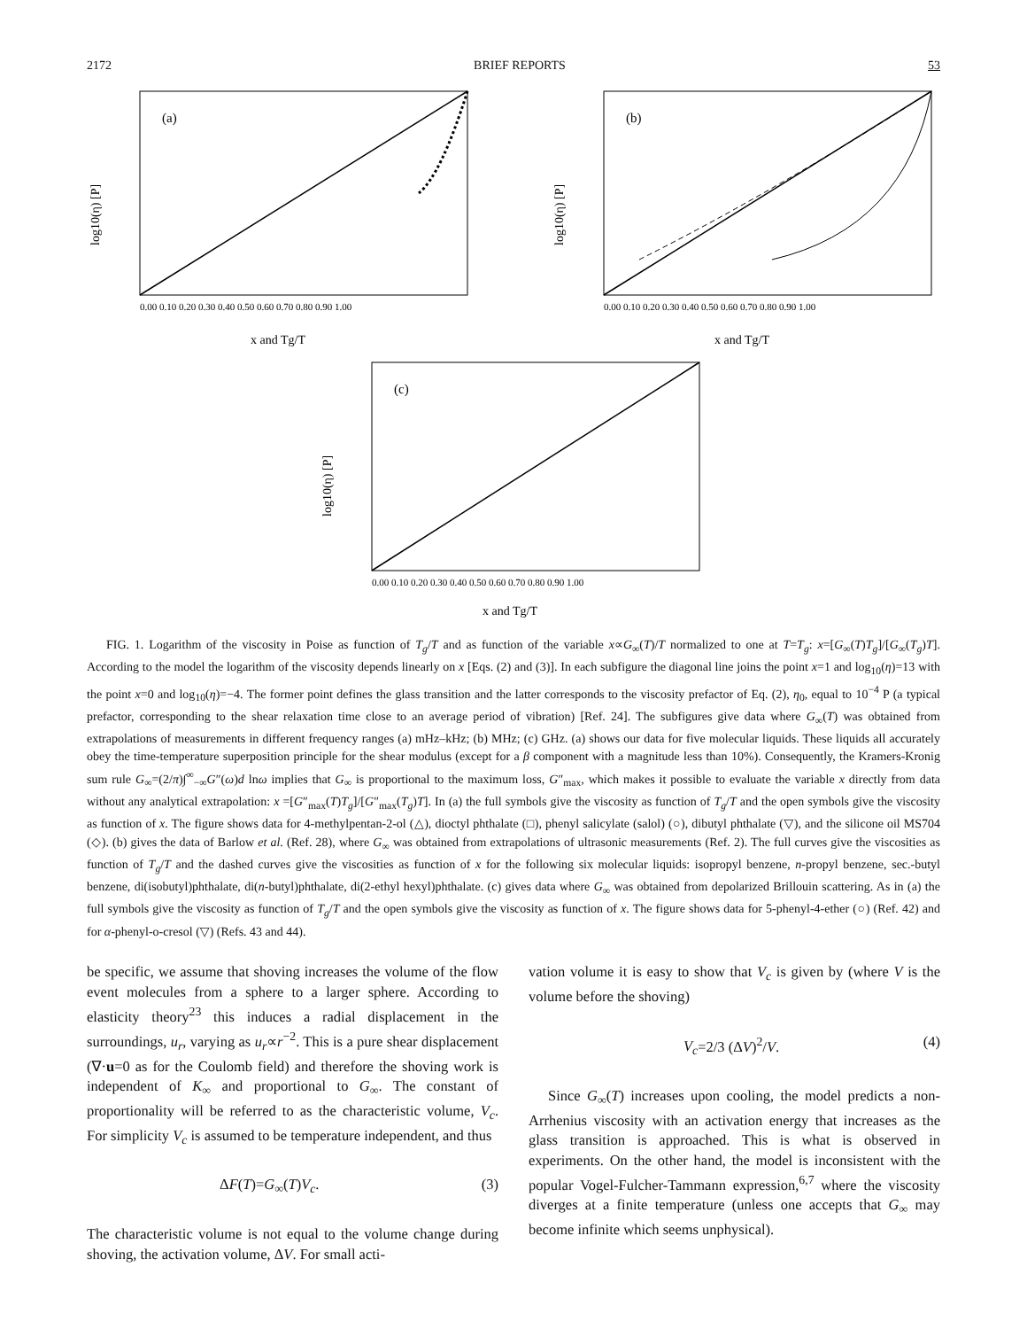2172 BRIEF REPORTS 53
log10(η) [P]
(a)
0.00 0.10 0.20 0.30 0.40 0.50 0.60 0.70 0.80 0.90 1.00
x and Tg/T
log10(η) [P]
(b)
0.00 0.10 0.20 0.30 0.40 0.50 0.60 0.70 0.80 0.90 1.00
x and Tg/T
log10(η) [P]
(c)
0.00 0.10 0.20 0.30 0.40 0.50 0.60 0.70 0.80 0.90 1.00
x and Tg/T
FIG. 1. Logarithm of the viscosity in Poise as function of T<sub>g</sub>/T and as function of the variable x∝G<sub>∞</sub>(T)/T normalized to one at T=T<sub>g</sub>: x=[G<sub>∞</sub>(T)T<sub>g</sub>]/[G<sub>∞</sub>(T<sub>g</sub>)T]. According to the model the logarithm of the viscosity depends linearly on x [Eqs. (2) and (3)]. In each subfigure the diagonal line joins the point x=1 and log<sub>10</sub>(η)=13 with the point x=0 and log<sub>10</sub>(η)=−4. The former point defines the glass transition and the latter corresponds to the viscosity prefactor of Eq. (2), η<sub>0</sub>, equal to 10<sup>−4</sup> P (a typical prefactor, corresponding to the shear relaxation time close to an average period of vibration) [Ref. 24]. The subfigures give data where G<sub>∞</sub>(T) was obtained from extrapolations of measurements in different frequency ranges (a) mHz–kHz; (b) MHz; (c) GHz. (a) shows our data for five molecular liquids. These liquids all accurately obey the time-temperature superposition principle for the shear modulus (except for a β component with a magnitude less than 10%). Consequently, the Kramers-Kronig sum rule G<sub>∞</sub>=(2/π)∫<sup>∞</sup><sub>−∞</sub>G″(ω)d lnω implies that G<sub>∞</sub> is proportional to the maximum loss, G″<sub>max</sub>, which makes it possible to evaluate the variable x directly from data without any analytical extrapolation: x =[G″<sub>max</sub>(T)T<sub>g</sub>]/[G″<sub>max</sub>(T<sub>g</sub>)T]. In (a) the full symbols give the viscosity as function of T<sub>g</sub>/T and the open symbols give the viscosity as function of x. The figure shows data for 4-methylpentan-2-ol (△), dioctyl phthalate (□), phenyl salicylate (salol) (○), dibutyl phthalate (▽), and the silicone oil MS704 (◇). (b) gives the data of Barlow et al. (Ref. 28), where G<sub>∞</sub> was obtained from extrapolations of ultrasonic measurements (Ref. 2). The full curves give the viscosities as function of T<sub>g</sub>/T and the dashed curves give the viscosities as function of x for the following six molecular liquids: isopropyl benzene, n-propyl benzene, sec.-butyl benzene, di(isobutyl)phthalate, di(n-butyl)phthalate, di(2-ethyl hexyl)phthalate. (c) gives data where G<sub>∞</sub> was obtained from depolarized Brillouin scattering. As in (a) the full symbols give the viscosity as function of T<sub>g</sub>/T and the open symbols give the viscosity as function of x. The figure shows data for 5-phenyl-4-ether (○) (Ref. 42) and for α-phenyl-o-cresol (▽) (Refs. 43 and 44).
be specific, we assume that shoving increases the volume of the flow event molecules from a sphere to a larger sphere. According to elasticity theory<sup>23</sup> this induces a radial displacement in the surroundings, u<sub>r</sub>, varying as u<sub>r</sub>∝r<sup>−2</sup>. This is a pure shear displacement (∇·u=0 as for the Coulomb field) and therefore the shoving work is independent of K<sub>∞</sub> and proportional to G<sub>∞</sub>. The constant of proportionality will be referred to as the characteristic volume, V<sub>c</sub>. For simplicity V<sub>c</sub> is assumed to be temperature independent, and thus
ΔF(T)=G<sub>∞</sub>(T)V<sub>c</sub>. (3)
The characteristic volume is not equal to the volume change during shoving, the activation volume, ΔV. For small acti-
vation volume it is easy to show that V<sub>c</sub> is given by (where V is the volume before the shoving)
V<sub>c</sub>=2/3 (ΔV)<sup>2</sup>/V. (4)
Since G<sub>∞</sub>(T) increases upon cooling, the model predicts a non-Arrhenius viscosity with an activation energy that increases as the glass transition is approached. This is what is observed in experiments. On the other hand, the model is inconsistent with the popular Vogel-Fulcher-Tammann expression,<sup>6,7</sup> where the viscosity diverges at a finite temperature (unless one accepts that G<sub>∞</sub> may become infinite which seems unphysical).